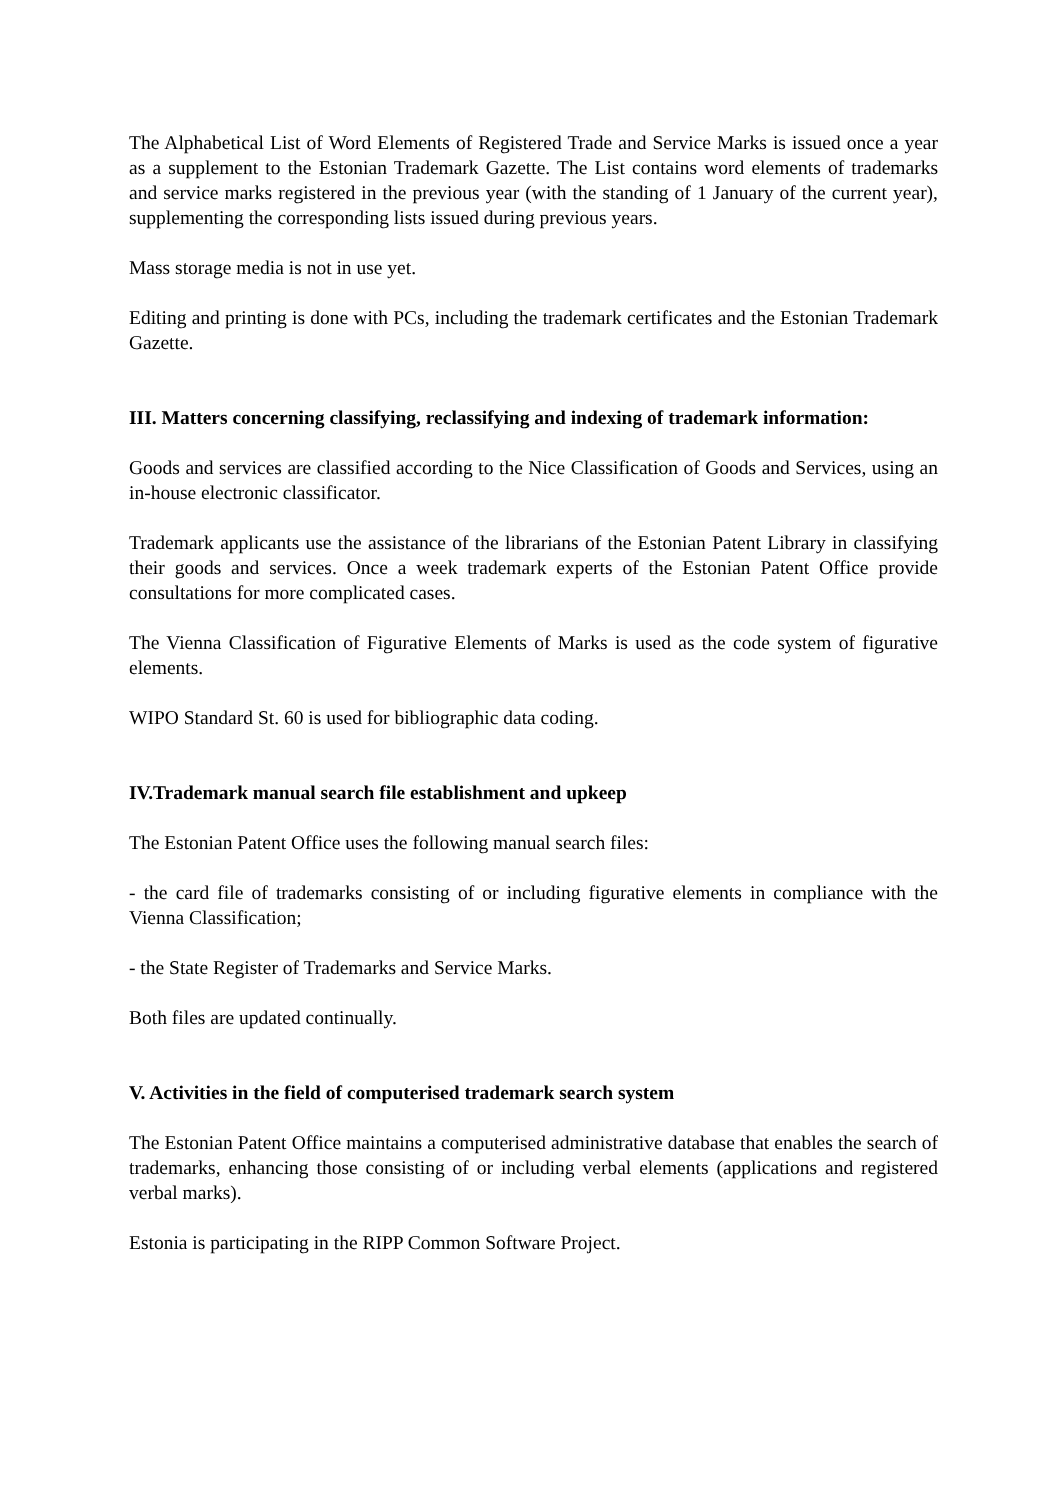The Alphabetical List of Word Elements of Registered Trade and Service Marks is issued once a year as a supplement to the Estonian Trademark Gazette. The List contains word elements of trademarks and service marks registered in the previous year (with the standing of 1 January of the current year), supplementing the corresponding lists issued during previous years.
Mass storage media is not in use yet.
Editing and printing is done with PCs, including the trademark certificates and the Estonian Trademark Gazette.
III. Matters concerning classifying, reclassifying and indexing of trademark information:
Goods and services are classified according to the Nice Classification of Goods and Services, using an in-house electronic classificator.
Trademark applicants use the assistance of the librarians of the Estonian Patent Library in classifying their goods and services. Once a week trademark experts of the Estonian Patent Office provide consultations for more complicated cases.
The Vienna Classification of Figurative Elements of Marks is used as the code system of figurative elements.
WIPO Standard St. 60 is used for bibliographic data coding.
IV.Trademark manual search file establishment and upkeep
The Estonian Patent Office uses the following manual search files:
- the card file of trademarks consisting of or including figurative elements in compliance with the Vienna Classification;
- the State Register of Trademarks and Service Marks.
Both files are updated continually.
V. Activities in the field of computerised trademark search system
The Estonian Patent Office maintains a computerised administrative database that enables the search of trademarks, enhancing those consisting of or including verbal elements (applications and registered verbal marks).
Estonia is participating in the RIPP Common Software Project.